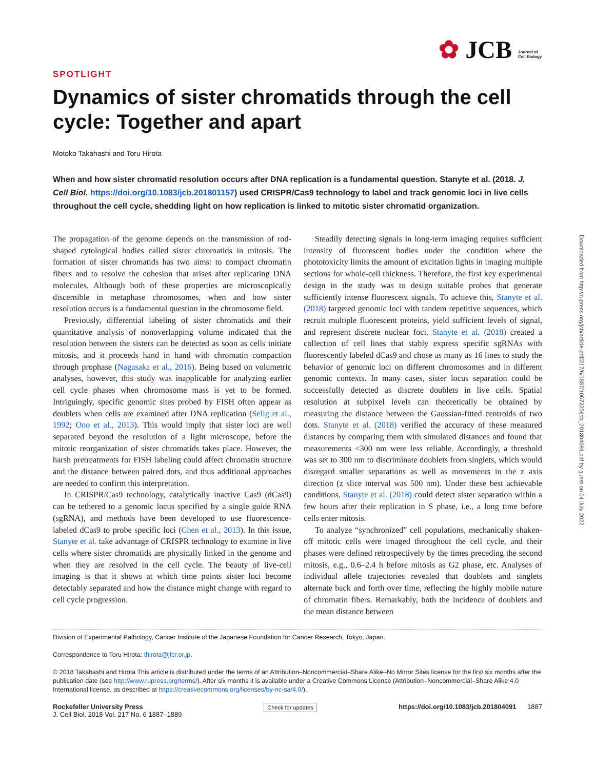✿ JCB Journal of Cell Biology
Downloaded from http://rupress.org/jcb/article-pdf/217/6/1887/1067325/jcb_201804091.pdf by guest on 04 July 2022
SPOTLIGHT
Dynamics of sister chromatids through the cell cycle: Together and apart
Motoko Takahashi and Toru Hirota
When and how sister chromatid resolution occurs after DNA replication is a fundamental question. Stanyte et al. (2018. J. Cell Biol. https://doi.org/10.1083/jcb.201801157) used CRISPR/Cas9 technology to label and track genomic loci in live cells throughout the cell cycle, shedding light on how replication is linked to mitotic sister chromatid organization.
The propagation of the genome depends on the transmission of rod-shaped cytological bodies called sister chromatids in mitosis. The formation of sister chromatids has two aims: to compact chromatin fibers and to resolve the cohesion that arises after replicating DNA molecules. Although both of these properties are microscopically discernible in metaphase chromosomes, when and how sister resolution occurs is a fundamental question in the chromosome field.
Previously, differential labeling of sister chromatids and their quantitative analysis of nonoverlapping volume indicated that the resolution between the sisters can be detected as soon as cells initiate mitosis, and it proceeds hand in hand with chromatin compaction through prophase (Nagasaka et al., 2016). Being based on volumetric analyses, however, this study was inapplicable for analyzing earlier cell cycle phases when chromosome mass is yet to be formed. Intriguingly, specific genomic sites probed by FISH often appear as doublets when cells are examined after DNA replication (Selig et al., 1992; Ono et al., 2013). This would imply that sister loci are well separated beyond the resolution of a light microscope, before the mitotic reorganization of sister chromatids takes place. However, the harsh pretreatments for FISH labeling could affect chromatin structure and the distance between paired dots, and thus additional approaches are needed to confirm this interpretation.
In CRISPR/Cas9 technology, catalytically inactive Cas9 (dCas9) can be tethered to a genomic locus specified by a single guide RNA (sgRNA), and methods have been developed to use fluorescence-labeled dCas9 to probe specific loci (Chen et al., 2013). In this issue, Stanyte et al. take advantage of CRISPR technology to examine in live cells where sister chromatids are physically linked in the genome and when they are resolved in the cell cycle. The beauty of live-cell imaging is that it shows at which time points sister loci become detectably separated and how the distance might change with regard to cell cycle progression.
Steadily detecting signals in long-term imaging requires sufficient intensity of fluorescent bodies under the condition where the phototoxicity limits the amount of excitation lights in imaging multiple sections for whole-cell thickness. Therefore, the first key experimental design in the study was to design suitable probes that generate sufficiently intense fluorescent signals. To achieve this, Stanyte et al. (2018) targeted genomic loci with tandem repetitive sequences, which recruit multiple fluorescent proteins, yield sufficient levels of signal, and represent discrete nuclear foci. Stanyte et al. (2018) created a collection of cell lines that stably express specific sgRNAs with fluorescently labeled dCas9 and chose as many as 16 lines to study the behavior of genomic loci on different chromosomes and in different genomic contexts. In many cases, sister locus separation could be successfully detected as discrete doublets in live cells. Spatial resolution at subpixel levels can theoretically be obtained by measuring the distance between the Gaussian-fitted centroids of two dots. Stanyte et al. (2018) verified the accuracy of these measured distances by comparing them with simulated distances and found that measurements <300 nm were less reliable. Accordingly, a threshold was set to 300 nm to discriminate doublets from singlets, which would disregard smaller separations as well as movements in the z axis direction (z slice interval was 500 nm). Under these best achievable conditions, Stanyte et al. (2018) could detect sister separation within a few hours after their replication in S phase, i.e., a long time before cells enter mitosis.
To analyze “synchronized” cell populations, mechanically shaken-off mitotic cells were imaged throughout the cell cycle, and their phases were defined retrospectively by the times preceding the second mitosis, e.g., 0.6–2.4 h before mitosis as G2 phase, etc. Analyses of individual allele trajectories revealed that doublets and singlets alternate back and forth over time, reflecting the highly mobile nature of chromatin fibers. Remarkably, both the incidence of doublets and the mean distance between
Division of Experimental Pathology, Cancer Institute of the Japanese Foundation for Cancer Research, Tokyo, Japan.
Correspondence to Toru Hirota: thirota@jfcr.or.jp.
© 2018 Takahashi and Hirota This article is distributed under the terms of an Attribution–Noncommercial–Share Alike–No Mirror Sites license for the first six months after the publication date (see http://www.rupress.org/terms/). After six months it is available under a Creative Commons License (Attribution–Noncommercial–Share Alike 4.0 International license, as described at https://creativecommons.org/licenses/by-nc-sa/4.0/).
Rockefeller University Press
J. Cell Biol. 2018 Vol. 217 No. 6 1887–1889
Check for updates
https://doi.org/10.1083/jcb.201804091 1887